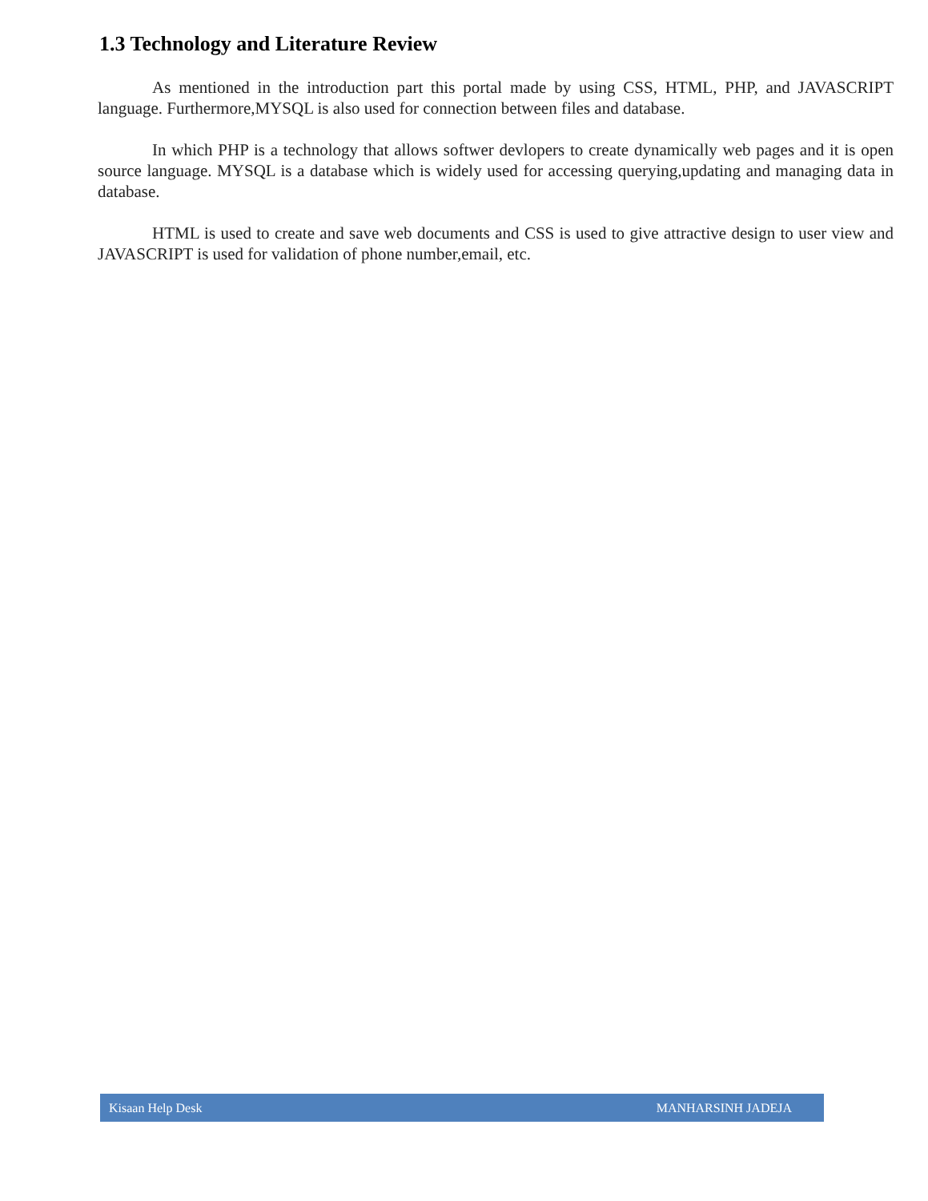1.3 Technology and Literature Review
As mentioned in the introduction part this portal made by using CSS, HTML, PHP, and JAVASCRIPT language. Furthermore,MYSQL is also used for connection between files and database.
In which PHP is a technology that allows softwer devlopers to create dynamically web pages and it is open source language. MYSQL is a database which is widely used for accessing querying,updating and managing data in database.
HTML is used to create and save web documents and CSS is used to give attractive design to user view and JAVASCRIPT is used for validation of phone number,email, etc.
Kisaan Help Desk MANHARSINH JADEJA